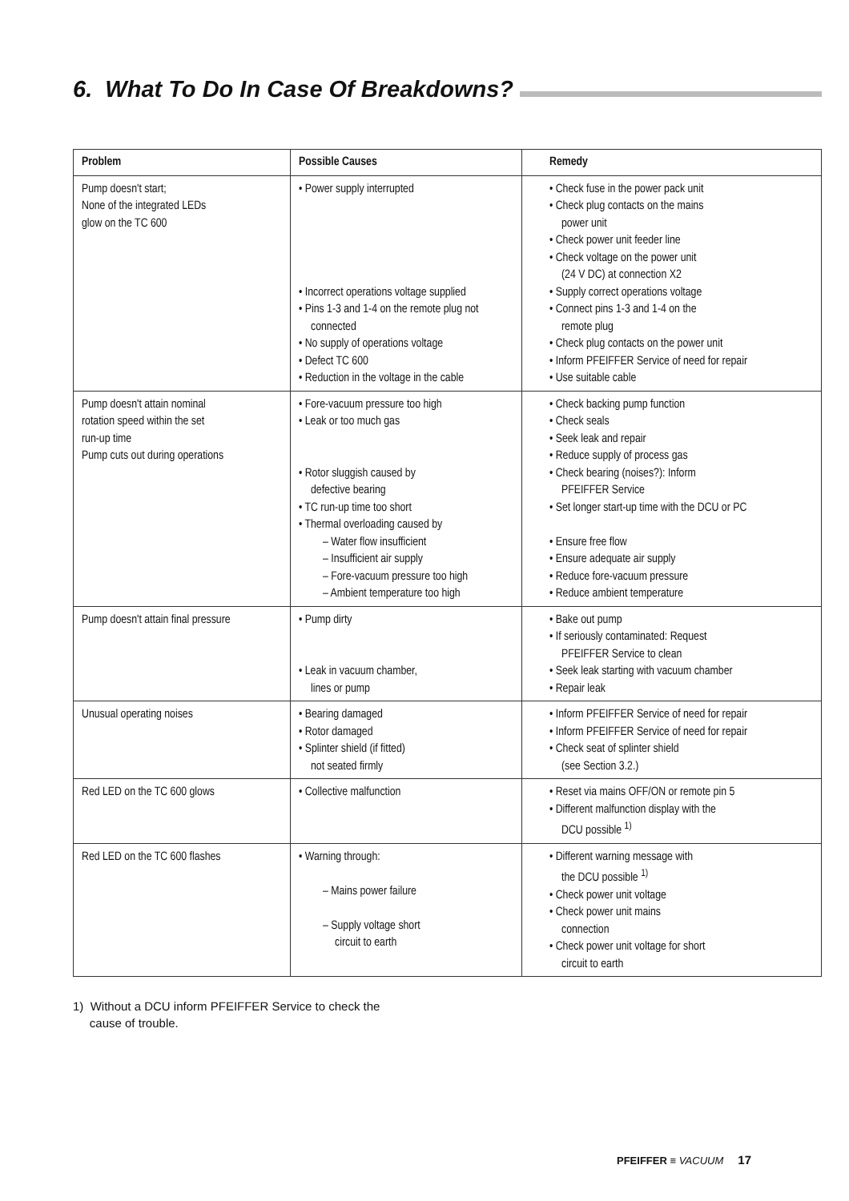6. What To Do In Case Of Breakdowns?
| Problem | Possible Causes | Remedy |
| --- | --- | --- |
| Pump doesn't start; None of the integrated LEDs glow on the TC 600 | • Power supply interrupted • Incorrect operations voltage supplied • Pins 1-3 and 1-4 on the remote plug not connected • No supply of operations voltage • Defect TC 600 • Reduction in the voltage in the cable | • Check fuse in the power pack unit • Check plug contacts on the mains power unit • Check power unit feeder line • Check voltage on the power unit (24 V DC) at connection X2 • Supply correct operations voltage • Connect pins 1-3 and 1-4 on the remote plug • Check plug contacts on the power unit • Inform PFEIFFER Service of need for repair • Use suitable cable |
| Pump doesn't attain nominal rotation speed within the set run-up time Pump cuts out during operations | • Fore-vacuum pressure too high • Leak or too much gas • Rotor sluggish caused by defective bearing • TC run-up time too short • Thermal overloading caused by – Water flow insufficient – Insufficient air supply – Fore-vacuum pressure too high – Ambient temperature too high | • Check backing pump function • Check seals • Seek leak and repair • Reduce supply of process gas • Check bearing (noises?): Inform PFEIFFER Service • Set longer start-up time with the DCU or PC • Ensure free flow • Ensure adequate air supply • Reduce fore-vacuum pressure • Reduce ambient temperature |
| Pump doesn't attain final pressure | • Pump dirty • Leak in vacuum chamber, lines or pump | • Bake out pump • If seriously contaminated: Request PFEIFFER Service to clean • Seek leak starting with vacuum chamber • Repair leak |
| Unusual operating noises | • Bearing damaged • Rotor damaged • Splinter shield (if fitted) not seated firmly | • Inform PFEIFFER Service of need for repair • Inform PFEIFFER Service of need for repair • Check seat of splinter shield (see Section 3.2.) |
| Red LED on the TC 600 glows | • Collective malfunction | • Reset via mains OFF/ON or remote pin 5 • Different malfunction display with the DCU possible <sup>1)</sup> |
| Red LED on the TC 600 flashes | • Warning through: – Mains power failure – Supply voltage short circuit to earth | • Different warning message with the DCU possible <sup>1)</sup> • Check power unit voltage • Check power unit mains connection • Check power unit voltage for short circuit to earth |
1) Without a DCU inform PFEIFFER Service to check the
cause of trouble.
PFEIFFER ≡ VACUUM 17